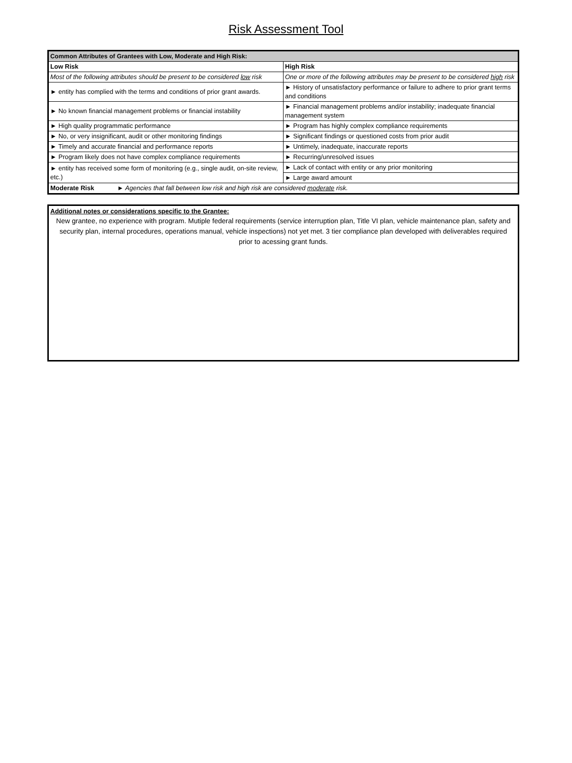Risk Assessment Tool
| Common Attributes of Grantees with Low, Moderate and High Risk: | |
| --- | --- |
| Low Risk | High Risk |
| Most of the following attributes should be present to be considered low risk | One or more of the following attributes may be present to be considered high risk |
| ► entity has complied with the terms and conditions of prior grant awards. | ► History of unsatisfactory performance or failure to adhere to prior grant terms and conditions |
| ► No known financial management problems or financial instability | ► Financial management problems and/or instability; inadequate financial management system |
| ► High quality programmatic performance | ► Program has highly complex compliance requirements |
| ► No, or very insignificant, audit or other monitoring findings | ► Significant findings or questioned costs from prior audit |
| ► Timely and accurate financial and performance reports | ► Untimely, inadequate, inaccurate reports |
| ► Program likely does not have complex compliance requirements | ► Recurring/unresolved issues |
| ► entity has received some form of monitoring (e.g., single audit, on-site review, etc.) | ► Lack of contact with entity or any prior monitoring |
| | ► Large award amount |
| Moderate Risk ► Agencies that fall between low risk and high risk are considered moderate risk. | |
Additional notes or considerations specific to the Grantee:
New grantee, no experience with program. Mutiple federal requirements (service interruption plan, Title VI plan, vehicle maintenance plan, safety and security plan, internal procedures, operations manual, vehicle inspections) not yet met. 3 tier compliance plan developed with deliverables required prior to acessing grant funds.